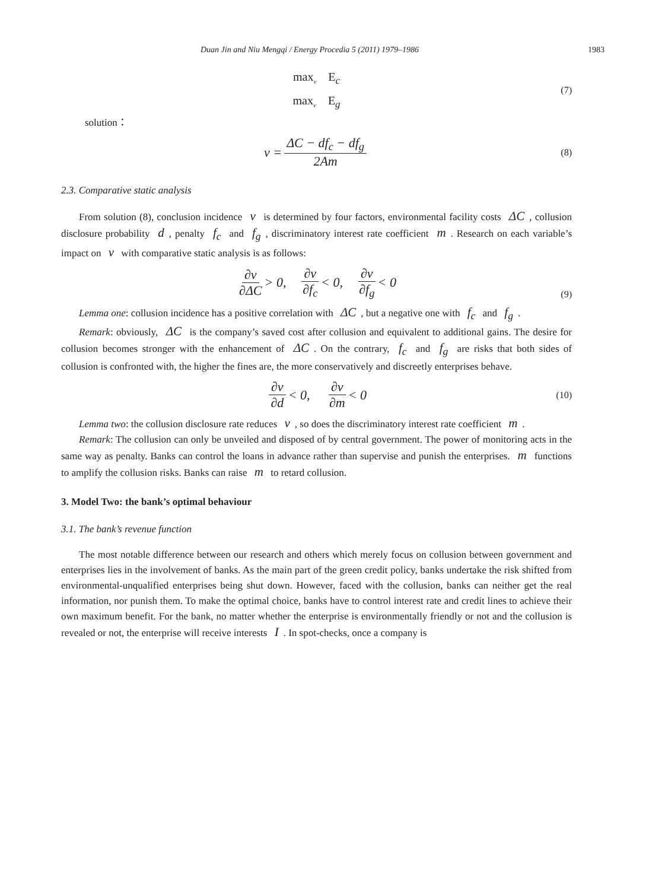Duan Jin and Niu Mengqi / Energy Procedia 5 (2011) 1979–1986 1983
max<sub>v</sub> E<sub>c</sub>
max<sub>v</sub> E<sub>g</sub>
(7)
solution：
v = ΔC − df<sub>c</sub> − df<sub>g</sub> 2Am (8)
2.3. Comparative static analysis
From solution (8), conclusion incidence v is determined by four factors, environmental facility costs ΔC, collusion disclosure probability d, penalty f<sub>c</sub> and f<sub>g</sub>, discriminatory interest rate coefficient m. Research on each variable’s impact on v with comparative static analysis is as follows:
∂v ∂ΔC > 0, ∂v ∂f<sub>c</sub> < 0, ∂v ∂f<sub>g</sub> < 0
(9)
Lemma one: collusion incidence has a positive correlation with ΔC, but a negative one with f<sub>c</sub> and f<sub>g</sub>.
Remark: obviously, ΔC is the company’s saved cost after collusion and equivalent to additional gains. The desire for collusion becomes stronger with the enhancement of ΔC. On the contrary, f<sub>c</sub> and f<sub>g</sub> are risks that both sides of collusion is confronted with, the higher the fines are, the more conservatively and discreetly enterprises behave.
∂v ∂d < 0, ∂v ∂m < 0 (10)
Lemma two: the collusion disclosure rate reduces v, so does the discriminatory interest rate coefficient m.
Remark: The collusion can only be unveiled and disposed of by central government. The power of monitoring acts in the same way as penalty. Banks can control the loans in advance rather than supervise and punish the enterprises. m functions to amplify the collusion risks. Banks can raise m to retard collusion.
3. Model Two: the bank’s optimal behaviour
3.1. The bank’s revenue function
The most notable difference between our research and others which merely focus on collusion between government and enterprises lies in the involvement of banks. As the main part of the green credit policy, banks undertake the risk shifted from environmental-unqualified enterprises being shut down. However, faced with the collusion, banks can neither get the real information, nor punish them. To make the optimal choice, banks have to control interest rate and credit lines to achieve their own maximum benefit. For the bank, no matter whether the enterprise is environmentally friendly or not and the collusion is revealed or not, the enterprise will receive interests I. In spot-checks, once a company is